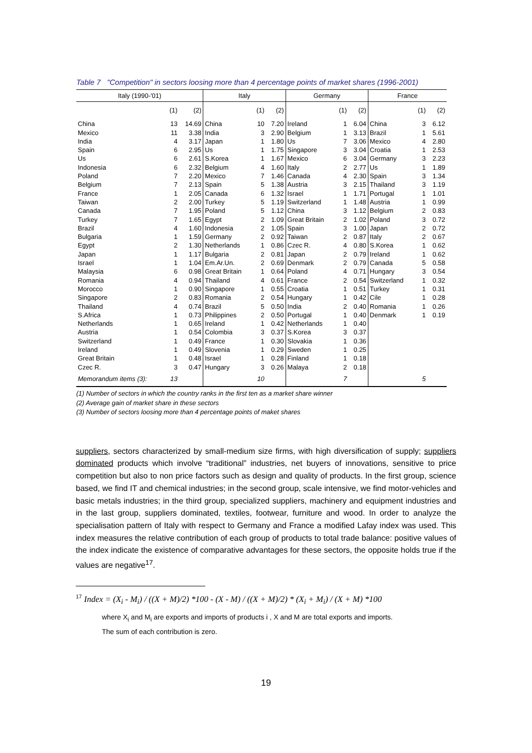Table 7 "Competition" in sectors loosing more than 4 percentage points of market shares (1996-2001)
| Italy (1990-'01) | | | Italy | | | Germany | | | France | | |
| --- | --- | --- | --- | --- | --- | --- | --- | --- | --- | --- | --- |
| | (1) | (2) | | (1) | (2) | | (1) | (2) | | (1) | (2) |
| China | 13 | 14.69 | China | 10 | 7.20 | Ireland | 1 | 6.04 | China | 3 | 6.12 |
| Mexico | 11 | 3.38 | India | 3 | 2.90 | Belgium | 1 | 3.13 | Brazil | 1 | 5.61 |
| India | 4 | 3.17 | Japan | 1 | 1.80 | Us | 7 | 3.06 | Mexico | 4 | 2.80 |
| Spain | 6 | 2.95 | Us | 1 | 1.75 | Singapore | 3 | 3.04 | Croatia | 1 | 2.53 |
| Us | 6 | 2.61 | S.Korea | 1 | 1.67 | Mexico | 6 | 3.04 | Germany | 3 | 2.23 |
| Indonesia | 6 | 2.32 | Belgium | 4 | 1.60 | Italy | 2 | 2.77 | Us | 1 | 1.89 |
| Poland | 7 | 2.20 | Mexico | 7 | 1.46 | Canada | 4 | 2.30 | Spain | 3 | 1.34 |
| Belgium | 7 | 2.13 | Spain | 5 | 1.38 | Austria | 3 | 2.15 | Thailand | 3 | 1.19 |
| France | 1 | 2.05 | Canada | 6 | 1.32 | Israel | 1 | 1.71 | Portugal | 1 | 1.01 |
| Taiwan | 2 | 2.00 | Turkey | 5 | 1.19 | Switzerland | 1 | 1.48 | Austria | 1 | 0.99 |
| Canada | 7 | 1.95 | Poland | 5 | 1.12 | China | 3 | 1.12 | Belgium | 2 | 0.83 |
| Turkey | 7 | 1.65 | Egypt | 2 | 1.09 | Great Britain | 2 | 1.02 | Poland | 3 | 0.72 |
| Brazil | 4 | 1.60 | Indonesia | 2 | 1.05 | Spain | 3 | 1.00 | Japan | 2 | 0.72 |
| Bulgaria | 1 | 1.59 | Germany | 2 | 0.92 | Taiwan | 2 | 0.87 | Italy | 2 | 0.67 |
| Egypt | 2 | 1.30 | Netherlands | 1 | 0.86 | Czec R. | 4 | 0.80 | S.Korea | 1 | 0.62 |
| Japan | 1 | 1.17 | Bulgaria | 2 | 0.81 | Japan | 2 | 0.79 | Ireland | 1 | 0.62 |
| Israel | 1 | 1.04 | Em.Ar.Un. | 2 | 0.69 | Denmark | 2 | 0.79 | Canada | 5 | 0.58 |
| Malaysia | 6 | 0.98 | Great Britain | 1 | 0.64 | Poland | 4 | 0.71 | Hungary | 3 | 0.54 |
| Romania | 4 | 0.94 | Thailand | 4 | 0.61 | France | 2 | 0.54 | Switzerland | 1 | 0.32 |
| Morocco | 1 | 0.90 | Singapore | 1 | 0.55 | Croatia | 1 | 0.51 | Turkey | 1 | 0.31 |
| Singapore | 2 | 0.83 | Romania | 2 | 0.54 | Hungary | 1 | 0.42 | Cile | 1 | 0.28 |
| Thailand | 4 | 0.74 | Brazil | 5 | 0.50 | India | 2 | 0.40 | Romania | 1 | 0.26 |
| S.Africa | 1 | 0.73 | Philippines | 2 | 0.50 | Portugal | 1 | 0.40 | Denmark | 1 | 0.19 |
| Netherlands | 1 | 0.65 | Ireland | 1 | 0.42 | Netherlands | 1 | 0.40 | | | |
| Austria | 1 | 0.54 | Colombia | 3 | 0.37 | S.Korea | 3 | 0.37 | | | |
| Switzerland | 1 | 0.49 | France | 1 | 0.30 | Slovakia | 1 | 0.36 | | | |
| Ireland | 1 | 0.49 | Slovenia | 1 | 0.29 | Sweden | 1 | 0.25 | | | |
| Great Britain | 1 | 0.48 | Israel | 1 | 0.28 | Finland | 1 | 0.18 | | | |
| Czec R. | 3 | 0.47 | Hungary | 3 | 0.26 | Malaya | 2 | 0.18 | | | |
| Memorandum items (3): | 13 | | | 10 | | | 7 | | | 5 | |
(1) Number of sectors in which the country ranks in the first ten as a market share winner
(2) Average gain of market share in these sectors
(3) Number of sectors loosing more than 4 percentage points of maket shares
suppliers, sectors characterized by small-medium size firms, with high diversification of supply; suppliers dominated products which involve “traditional” industries, net buyers of innovations, sensitive to price competition but also to non price factors such as design and quality of products. In the first group, science based, we find IT and chemical industries; in the second group, scale intensive, we find motor-vehicles and basic metals industries; in the third group, specialized suppliers, machinery and equipment industries and in the last group, suppliers dominated, textiles, footwear, furniture and wood. In order to analyze the specialisation pattern of Italy with respect to Germany and France a modified Lafay index was used. This index measures the relative contribution of each group of products to total trade balance: positive values of the index indicate the existence of comparative advantages for these sectors, the opposite holds true if the values are negative<sup>17</sup>.
<sup>17</sup> Index = (X<sub>i</sub> - M<sub>i</sub>) / ((X + M)/2) *100 - (X - M) / ((X + M)/2) * (X<sub>i</sub> + M<sub>i</sub>) / (X + M) *100
where X<sub>i</sub> and M<sub>i</sub> are exports and imports of products i , X and M are total exports and imports.
The sum of each contribution is zero.
19